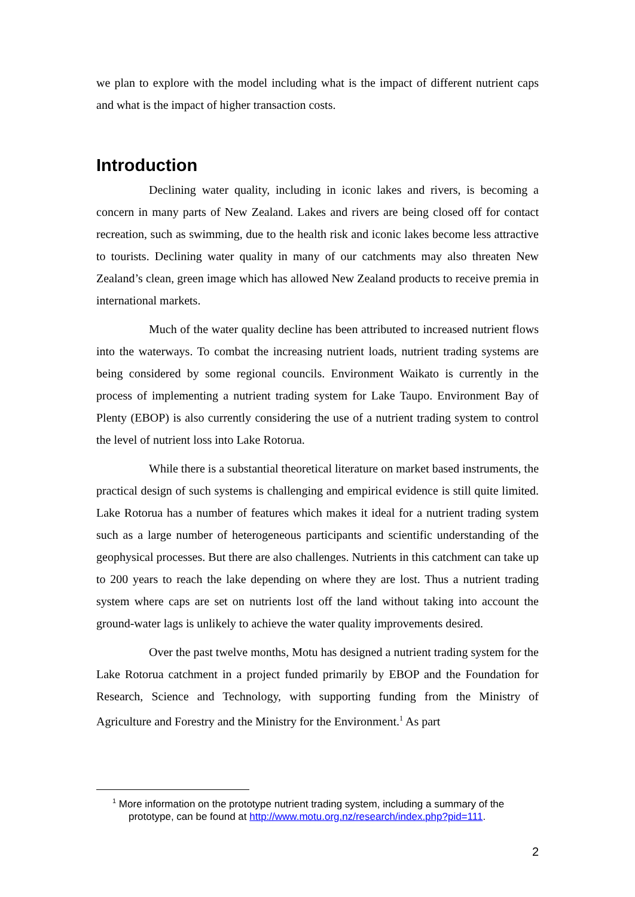we plan to explore with the model including what is the impact of different nutrient caps and what is the impact of higher transaction costs.
Introduction
Declining water quality, including in iconic lakes and rivers, is becoming a concern in many parts of New Zealand. Lakes and rivers are being closed off for contact recreation, such as swimming, due to the health risk and iconic lakes become less attractive to tourists. Declining water quality in many of our catchments may also threaten New Zealand’s clean, green image which has allowed New Zealand products to receive premia in international markets.
Much of the water quality decline has been attributed to increased nutrient flows into the waterways. To combat the increasing nutrient loads, nutrient trading systems are being considered by some regional councils. Environment Waikato is currently in the process of implementing a nutrient trading system for Lake Taupo. Environment Bay of Plenty (EBOP) is also currently considering the use of a nutrient trading system to control the level of nutrient loss into Lake Rotorua.
While there is a substantial theoretical literature on market based instruments, the practical design of such systems is challenging and empirical evidence is still quite limited. Lake Rotorua has a number of features which makes it ideal for a nutrient trading system such as a large number of heterogeneous participants and scientific understanding of the geophysical processes. But there are also challenges. Nutrients in this catchment can take up to 200 years to reach the lake depending on where they are lost. Thus a nutrient trading system where caps are set on nutrients lost off the land without taking into account the ground-water lags is unlikely to achieve the water quality improvements desired.
Over the past twelve months, Motu has designed a nutrient trading system for the Lake Rotorua catchment in a project funded primarily by EBOP and the Foundation for Research, Science and Technology, with supporting funding from the Ministry of Agriculture and Forestry and the Ministry for the Environment.<sup>1</sup> As part
<sup>1</sup> More information on the prototype nutrient trading system, including a summary of the prototype, can be found at http://www.motu.org.nz/research/index.php?pid=111.
2